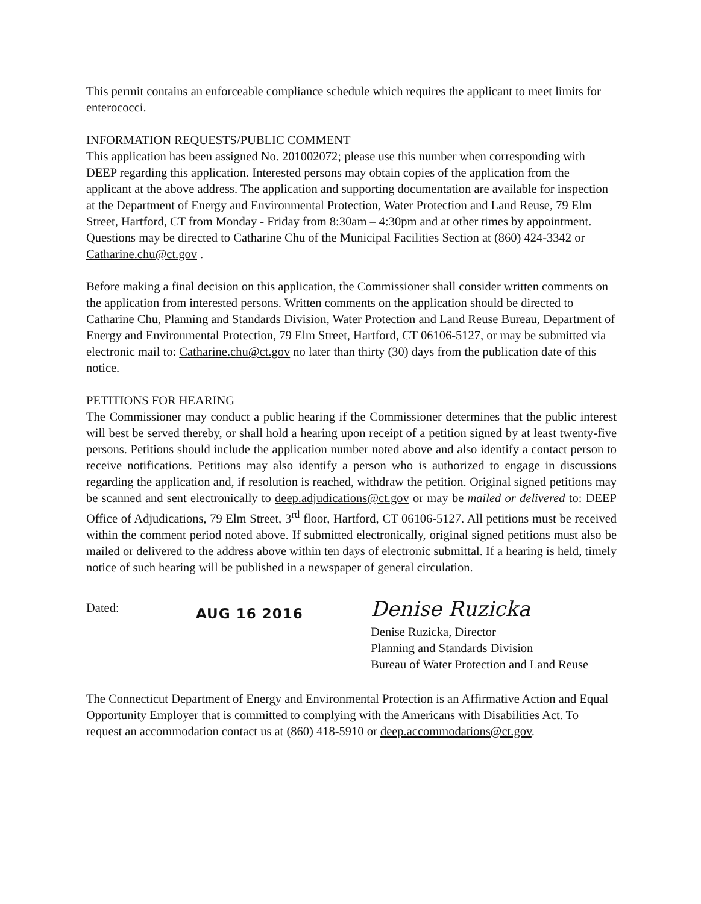This permit contains an enforceable compliance schedule which requires the applicant to meet limits for enterococci.
INFORMATION REQUESTS/PUBLIC COMMENT
This application has been assigned No. 201002072; please use this number when corresponding with DEEP regarding this application. Interested persons may obtain copies of the application from the applicant at the above address. The application and supporting documentation are available for inspection at the Department of Energy and Environmental Protection, Water Protection and Land Reuse, 79 Elm Street, Hartford, CT from Monday - Friday from 8:30am – 4:30pm and at other times by appointment. Questions may be directed to Catharine Chu of the Municipal Facilities Section at (860) 424-3342 or Catharine.chu@ct.gov .
Before making a final decision on this application, the Commissioner shall consider written comments on the application from interested persons. Written comments on the application should be directed to Catharine Chu, Planning and Standards Division, Water Protection and Land Reuse Bureau, Department of Energy and Environmental Protection, 79 Elm Street, Hartford, CT 06106-5127, or may be submitted via electronic mail to: Catharine.chu@ct.gov no later than thirty (30) days from the publication date of this notice.
PETITIONS FOR HEARING
The Commissioner may conduct a public hearing if the Commissioner determines that the public interest will best be served thereby, or shall hold a hearing upon receipt of a petition signed by at least twenty-five persons. Petitions should include the application number noted above and also identify a contact person to receive notifications. Petitions may also identify a person who is authorized to engage in discussions regarding the application and, if resolution is reached, withdraw the petition. Original signed petitions may be scanned and sent electronically to deep.adjudications@ct.gov or may be mailed or delivered to: DEEP Office of Adjudications, 79 Elm Street, 3<sup>rd</sup> floor, Hartford, CT 06106-5127. All petitions must be received within the comment period noted above. If submitted electronically, original signed petitions must also be mailed or delivered to the address above within ten days of electronic submittal. If a hearing is held, timely notice of such hearing will be published in a newspaper of general circulation.
Dated:
AUG 16 2016
Denise Ruzicka
Denise Ruzicka, Director
Planning and Standards Division
Bureau of Water Protection and Land Reuse
The Connecticut Department of Energy and Environmental Protection is an Affirmative Action and Equal Opportunity Employer that is committed to complying with the Americans with Disabilities Act. To request an accommodation contact us at (860) 418-5910 or deep.accommodations@ct.gov.